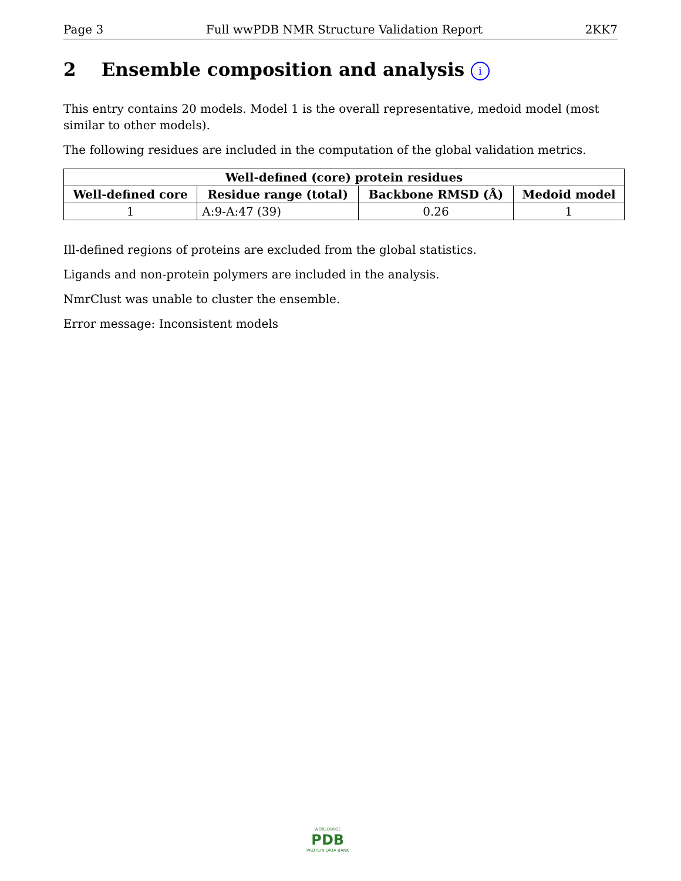Page 3 Full wwPDB NMR Structure Validation Report 2KK7
2 Ensemble composition and analysis i
This entry contains 20 models. Model 1 is the overall representative, medoid model (most similar to other models).
The following residues are included in the computation of the global validation metrics.
| Well-defined (core) protein residues | | | |
| --- | --- | --- | --- |
| Well-defined core | Residue range (total) | Backbone RMSD (Å) | Medoid model |
| 1 | A:9-A:47 (39) | 0.26 | 1 |
Ill-defined regions of proteins are excluded from the global statistics.
Ligands and non-protein polymers are included in the analysis.
NmrClust was unable to cluster the ensemble.
Error message: Inconsistent models
WORLDWIDE
PDB
PROTEIN DATA BANK